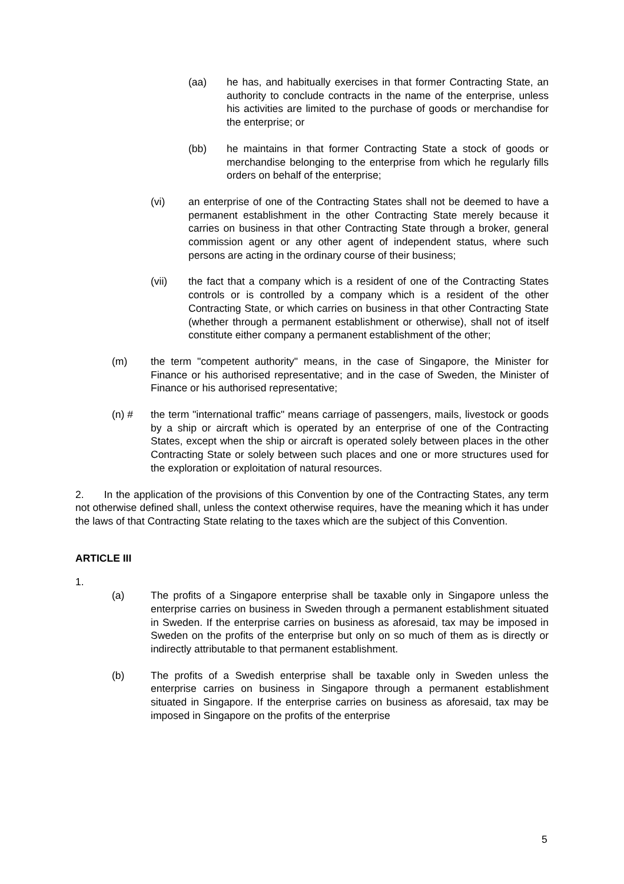(aa) he has, and habitually exercises in that former Contracting State, an authority to conclude contracts in the name of the enterprise, unless his activities are limited to the purchase of goods or merchandise for the enterprise; or
(bb) he maintains in that former Contracting State a stock of goods or merchandise belonging to the enterprise from which he regularly fills orders on behalf of the enterprise;
(vi) an enterprise of one of the Contracting States shall not be deemed to have a permanent establishment in the other Contracting State merely because it carries on business in that other Contracting State through a broker, general commission agent or any other agent of independent status, where such persons are acting in the ordinary course of their business;
(vii) the fact that a company which is a resident of one of the Contracting States controls or is controlled by a company which is a resident of the other Contracting State, or which carries on business in that other Contracting State (whether through a permanent establishment or otherwise), shall not of itself constitute either company a permanent establishment of the other;
(m) the term "competent authority" means, in the case of Singapore, the Minister for Finance or his authorised representative; and in the case of Sweden, the Minister of Finance or his authorised representative;
(n) # the term "international traffic" means carriage of passengers, mails, livestock or goods by a ship or aircraft which is operated by an enterprise of one of the Contracting States, except when the ship or aircraft is operated solely between places in the other Contracting State or solely between such places and one or more structures used for the exploration or exploitation of natural resources.
2. In the application of the provisions of this Convention by one of the Contracting States, any term not otherwise defined shall, unless the context otherwise requires, have the meaning which it has under the laws of that Contracting State relating to the taxes which are the subject of this Convention.
ARTICLE III
1.
(a) The profits of a Singapore enterprise shall be taxable only in Singapore unless the enterprise carries on business in Sweden through a permanent establishment situated in Sweden. If the enterprise carries on business as aforesaid, tax may be imposed in Sweden on the profits of the enterprise but only on so much of them as is directly or indirectly attributable to that permanent establishment.
(b) The profits of a Swedish enterprise shall be taxable only in Sweden unless the enterprise carries on business in Singapore through a permanent establishment situated in Singapore. If the enterprise carries on business as aforesaid, tax may be imposed in Singapore on the profits of the enterprise
5